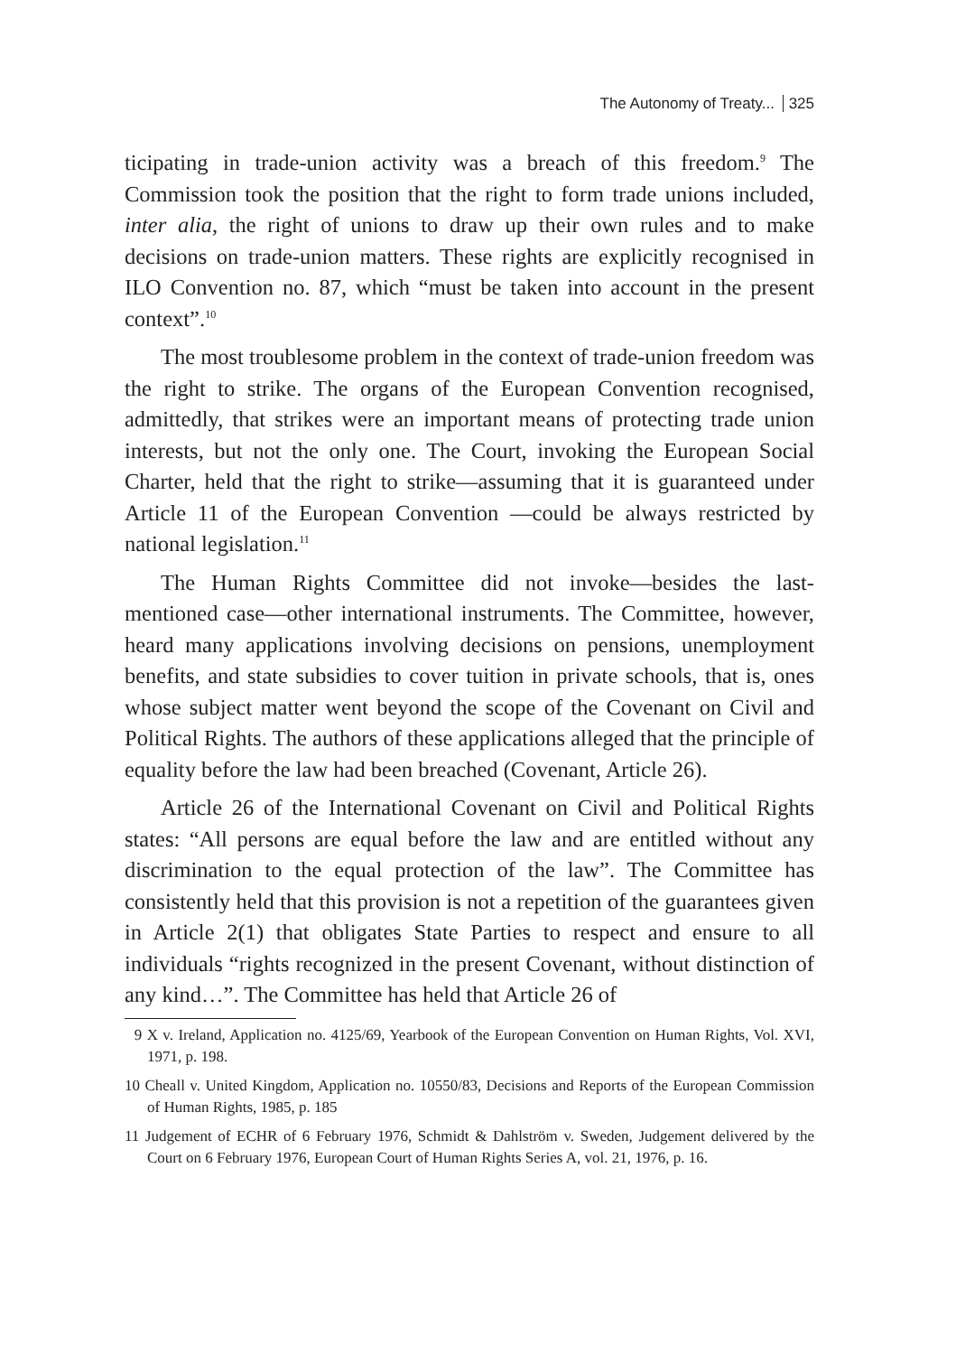The Autonomy of Treaty... 325
ticipating in trade-union activity was a breach of this freedom.<sup>9</sup> The Commission took the position that the right to form trade unions included, inter alia, the right of unions to draw up their own rules and to make decisions on trade-union matters. These rights are explicitly recognised in ILO Convention no. 87, which “must be taken into account in the present context”.<sup>10</sup>
The most troublesome problem in the context of trade-union freedom was the right to strike. The organs of the European Convention recognised, admittedly, that strikes were an important means of protecting trade union interests, but not the only one. The Court, invoking the European Social Charter, held that the right to strike—assuming that it is guaranteed under Article 11 of the European Convention —could be always restricted by national legislation.<sup>11</sup>
The Human Rights Committee did not invoke—besides the last-mentioned case—other international instruments. The Committee, however, heard many applications involving decisions on pensions, unemployment benefits, and state subsidies to cover tuition in private schools, that is, ones whose subject matter went beyond the scope of the Covenant on Civil and Political Rights. The authors of these applications alleged that the principle of equality before the law had been breached (Covenant, Article 26).
Article 26 of the International Covenant on Civil and Political Rights states: “All persons are equal before the law and are entitled without any discrimination to the equal protection of the law”. The Committee has consistently held that this provision is not a repetition of the guarantees given in Article 2(1) that obligates State Parties to respect and ensure to all individuals “rights recognized in the present Covenant, without distinction of any kind…”. The Committee has held that Article 26 of
9 X v. Ireland, Application no. 4125/69, Yearbook of the European Convention on Human Rights, Vol. XVI, 1971, p. 198.
10 Cheall v. United Kingdom, Application no. 10550/83, Decisions and Reports of the European Commission of Human Rights, 1985, p. 185
11 Judgement of ECHR of 6 February 1976, Schmidt & Dahlström v. Sweden, Judgement delivered by the Court on 6 February 1976, European Court of Human Rights Series A, vol. 21, 1976, p. 16.